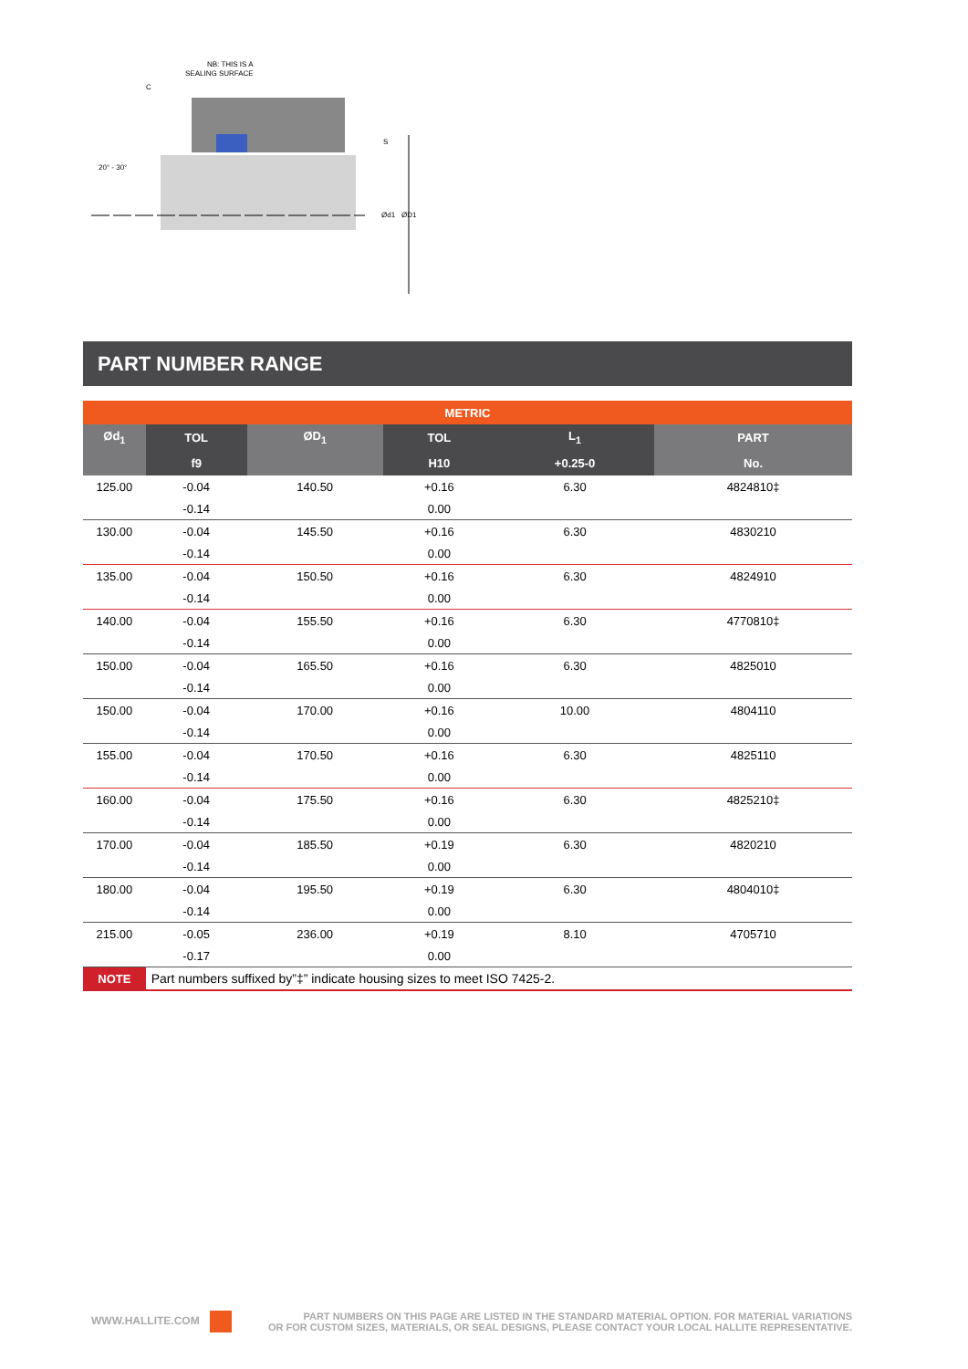NB: THIS IS A
SEALING SURFACE
C
20° - 30°
Ød1
ØD1
S
PART NUMBER RANGE
| METRIC | | | | | |
| --- | --- | --- | --- | --- | --- |
| Ød<sub>1</sub> | TOL | ØD<sub>1</sub> | TOL | L<sub>1</sub> | PART |
| | f9 | | H10 | +0.25-0 | No. |
| 125.00 | -0.04 | 140.50 | +0.16 | 6.30 | 4824810‡ |
| | -0.14 | | 0.00 | | |
| 130.00 | -0.04 | 145.50 | +0.16 | 6.30 | 4830210 |
| | -0.14 | | 0.00 | | |
| 135.00 | -0.04 | 150.50 | +0.16 | 6.30 | 4824910 |
| | -0.14 | | 0.00 | | |
| 140.00 | -0.04 | 155.50 | +0.16 | 6.30 | 4770810‡ |
| | -0.14 | | 0.00 | | |
| 150.00 | -0.04 | 165.50 | +0.16 | 6.30 | 4825010 |
| | -0.14 | | 0.00 | | |
| 150.00 | -0.04 | 170.00 | +0.16 | 10.00 | 4804110 |
| | -0.14 | | 0.00 | | |
| 155.00 | -0.04 | 170.50 | +0.16 | 6.30 | 4825110 |
| | -0.14 | | 0.00 | | |
| 160.00 | -0.04 | 175.50 | +0.16 | 6.30 | 4825210‡ |
| | -0.14 | | 0.00 | | |
| 170.00 | -0.04 | 185.50 | +0.19 | 6.30 | 4820210 |
| | -0.14 | | 0.00 | | |
| 180.00 | -0.04 | 195.50 | +0.19 | 6.30 | 4804010‡ |
| | -0.14 | | 0.00 | | |
| 215.00 | -0.05 | 236.00 | +0.19 | 8.10 | 4705710 |
| | -0.17 | | 0.00 | | |
| NOTE | Part numbers suffixed by”‡” indicate housing sizes to meet ISO 7425-2. | | | | |
WWW.HALLITE.COM
PART NUMBERS ON THIS PAGE ARE LISTED IN THE STANDARD MATERIAL OPTION. FOR MATERIAL VARIATIONS
OR FOR CUSTOM SIZES, MATERIALS, OR SEAL DESIGNS, PLEASE CONTACT YOUR LOCAL HALLITE REPRESENTATIVE.